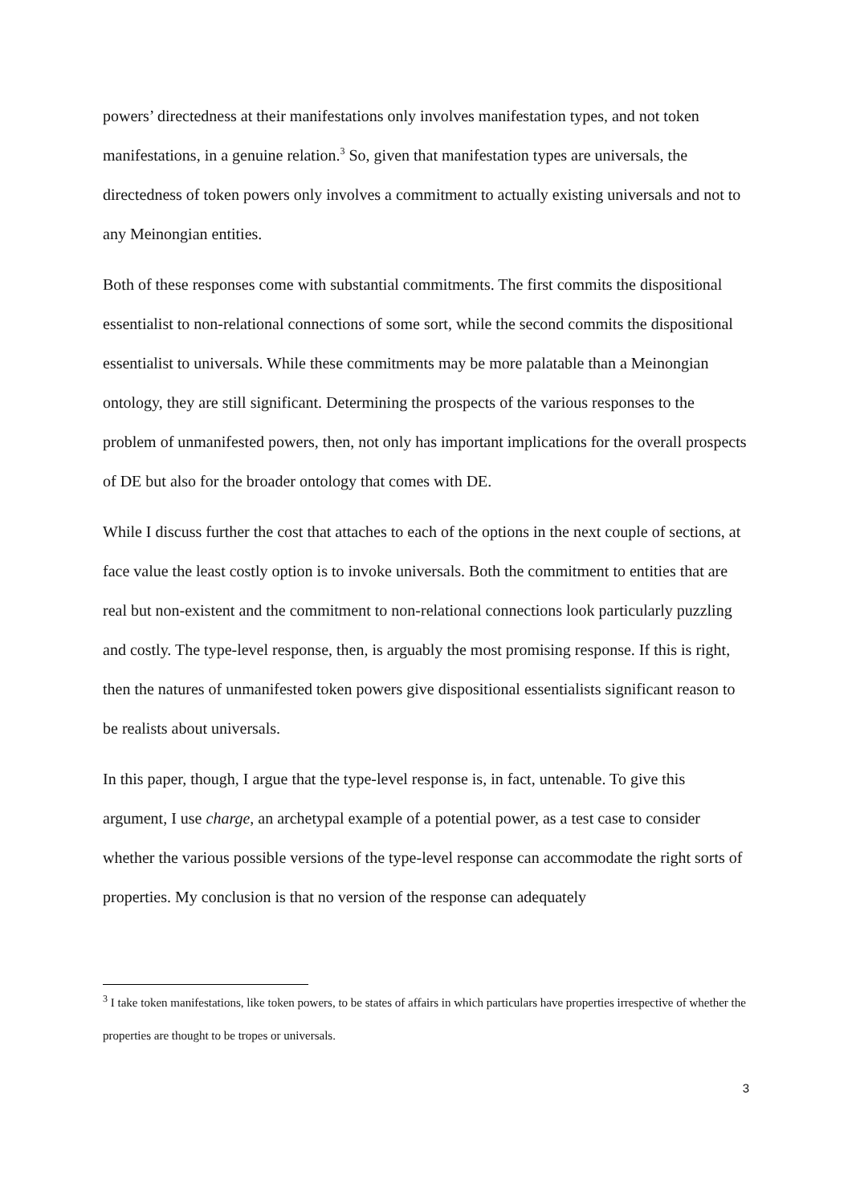powers’ directedness at their manifestations only involves manifestation types, and not token manifestations, in a genuine relation.<sup>3</sup> So, given that manifestation types are universals, the directedness of token powers only involves a commitment to actually existing universals and not to any Meinongian entities.
Both of these responses come with substantial commitments. The first commits the dispositional essentialist to non-relational connections of some sort, while the second commits the dispositional essentialist to universals. While these commitments may be more palatable than a Meinongian ontology, they are still significant. Determining the prospects of the various responses to the problem of unmanifested powers, then, not only has important implications for the overall prospects of DE but also for the broader ontology that comes with DE.
While I discuss further the cost that attaches to each of the options in the next couple of sections, at face value the least costly option is to invoke universals. Both the commitment to entities that are real but non-existent and the commitment to non-relational connections look particularly puzzling and costly. The type-level response, then, is arguably the most promising response. If this is right, then the natures of unmanifested token powers give dispositional essentialists significant reason to be realists about universals.
In this paper, though, I argue that the type-level response is, in fact, untenable. To give this argument, I use charge, an archetypal example of a potential power, as a test case to consider whether the various possible versions of the type-level response can accommodate the right sorts of properties. My conclusion is that no version of the response can adequately
<sup>3</sup> I take token manifestations, like token powers, to be states of affairs in which particulars have properties irrespective of whether the properties are thought to be tropes or universals.
3